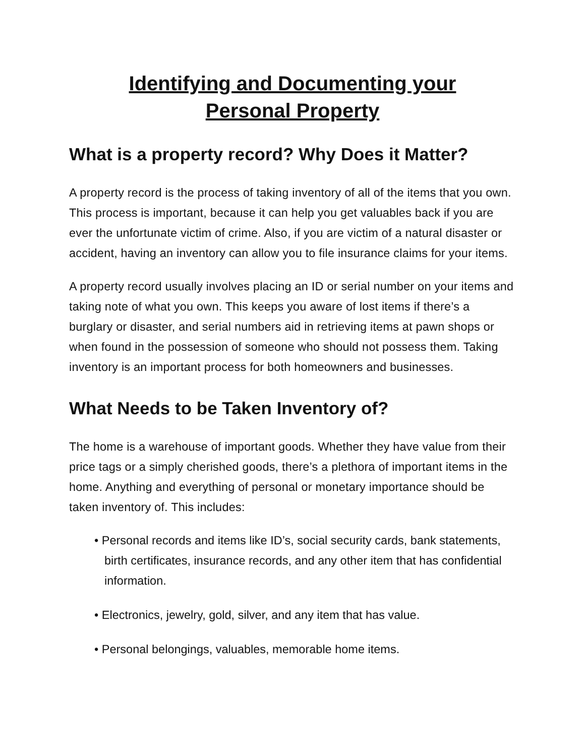Identifying and Documenting your
Personal Property
What is a property record? Why Does it Matter?
A property record is the process of taking inventory of all of the items that you own. This process is important, because it can help you get valuables back if you are ever the unfortunate victim of crime. Also, if you are victim of a natural disaster or accident, having an inventory can allow you to file insurance claims for your items.
A property record usually involves placing an ID or serial number on your items and taking note of what you own. This keeps you aware of lost items if there’s a burglary or disaster, and serial numbers aid in retrieving items at pawn shops or when found in the possession of someone who should not possess them. Taking inventory is an important process for both homeowners and businesses.
What Needs to be Taken Inventory of?
The home is a warehouse of important goods. Whether they have value from their price tags or a simply cherished goods, there’s a plethora of important items in the home. Anything and everything of personal or monetary importance should be taken inventory of. This includes:
• Personal records and items like ID’s, social security cards, bank statements, birth certificates, insurance records, and any other item that has confidential information.
• Electronics, jewelry, gold, silver, and any item that has value.
• Personal belongings, valuables, memorable home items.